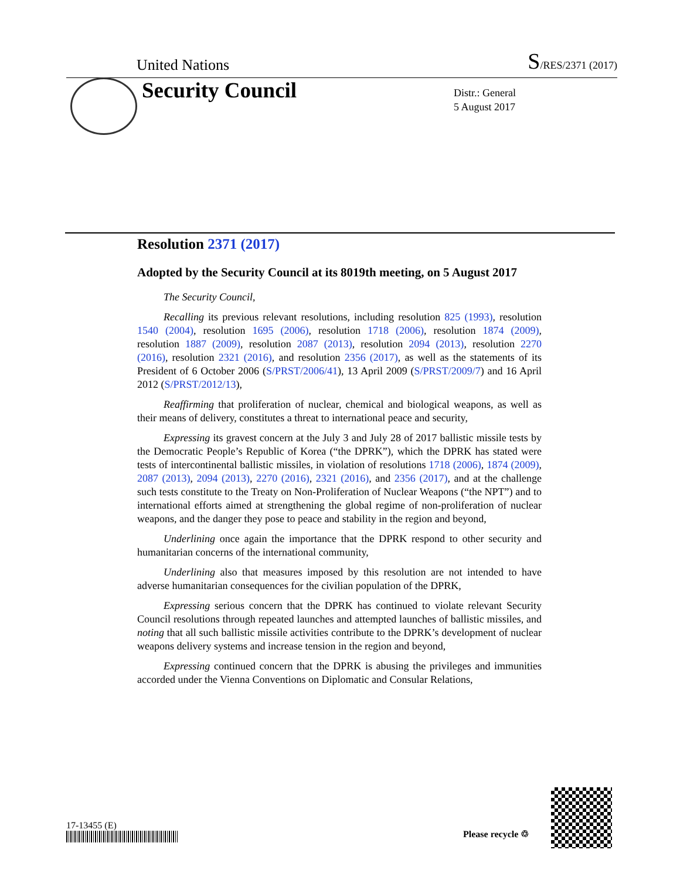United Nations S/RES/2371 (2017)
Security Council
Distr.: General
5 August 2017
Resolution 2371 (2017)
Adopted by the Security Council at its 8019th meeting, on 5 August 2017
The Security Council,
Recalling its previous relevant resolutions, including resolution 825 (1993), resolution 1540 (2004), resolution 1695 (2006), resolution 1718 (2006), resolution 1874 (2009), resolution 1887 (2009), resolution 2087 (2013), resolution 2094 (2013), resolution 2270 (2016), resolution 2321 (2016), and resolution 2356 (2017), as well as the statements of its President of 6 October 2006 (S/PRST/2006/41), 13 April 2009 (S/PRST/2009/7) and 16 April 2012 (S/PRST/2012/13),
Reaffirming that proliferation of nuclear, chemical and biological weapons, as well as their means of delivery, constitutes a threat to international peace and security,
Expressing its gravest concern at the July 3 and July 28 of 2017 ballistic missile tests by the Democratic People’s Republic of Korea (“the DPRK”), which the DPRK has stated were tests of intercontinental ballistic missiles, in violation of resolutions 1718 (2006), 1874 (2009), 2087 (2013), 2094 (2013), 2270 (2016), 2321 (2016), and 2356 (2017), and at the challenge such tests constitute to the Treaty on Non-Proliferation of Nuclear Weapons (“the NPT”) and to international efforts aimed at strengthening the global regime of non-proliferation of nuclear weapons, and the danger they pose to peace and stability in the region and beyond,
Underlining once again the importance that the DPRK respond to other security and humanitarian concerns of the international community,
Underlining also that measures imposed by this resolution are not intended to have adverse humanitarian consequences for the civilian population of the DPRK,
Expressing serious concern that the DPRK has continued to violate relevant Security Council resolutions through repeated launches and attempted launches of ballistic missiles, and noting that all such ballistic missile activities contribute to the DPRK’s development of nuclear weapons delivery systems and increase tension in the region and beyond,
Expressing continued concern that the DPRK is abusing the privileges and immunities accorded under the Vienna Conventions on Diplomatic and Consular Relations,
17-13455 (E)
Please recycle ♲